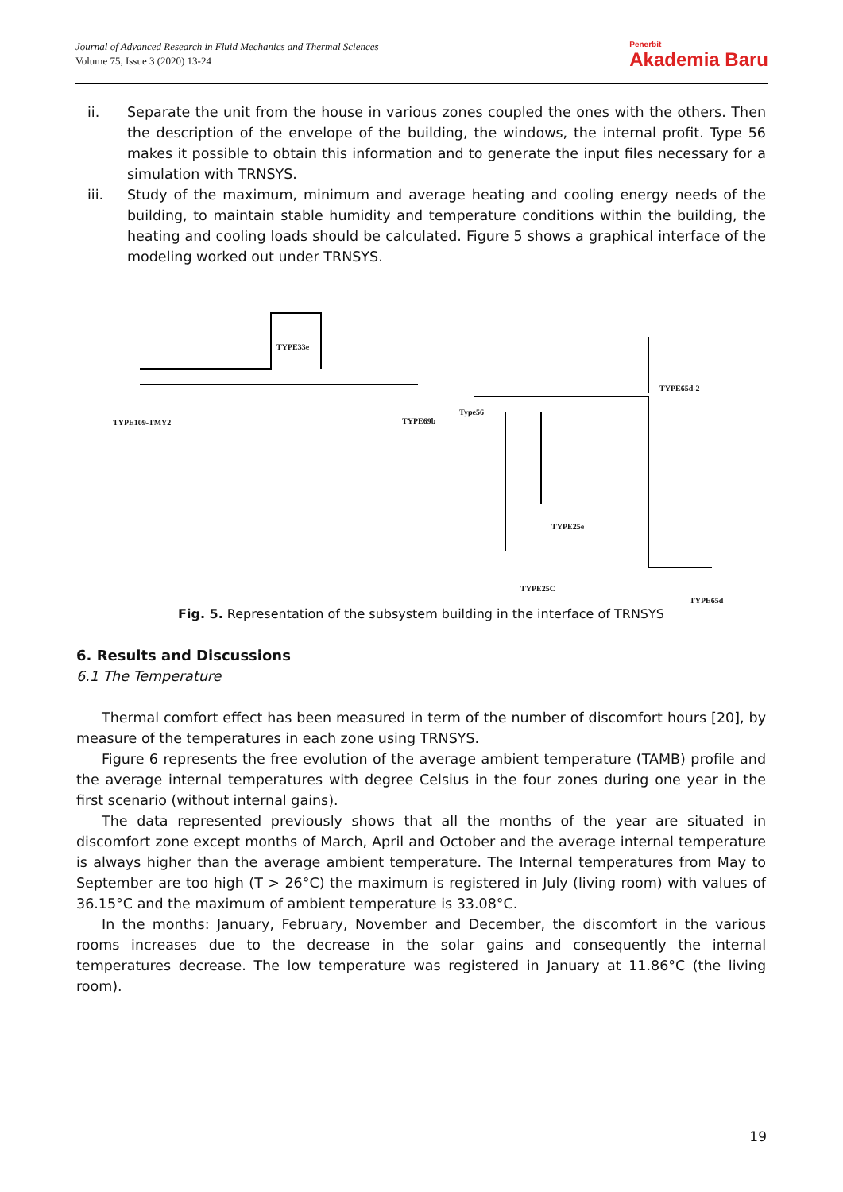Journal of Advanced Research in Fluid Mechanics and Thermal Sciences
Volume 75, Issue 3 (2020) 13-24
Penerbit
Akademia Baru
ii. Separate the unit from the house in various zones coupled the ones with the others. Then the description of the envelope of the building, the windows, the internal profit. Type 56 makes it possible to obtain this information and to generate the input files necessary for a simulation with TRNSYS.
iii. Study of the maximum, minimum and average heating and cooling energy needs of the building, to maintain stable humidity and temperature conditions within the building, the heating and cooling loads should be calculated. Figure 5 shows a graphical interface of the modeling worked out under TRNSYS.
TYPE109-TMY2
TYPE33e
TYPE69b
Type56
TYPE65d-2
TYPE25e
TYPE25C
TYPE65d
Fig. 5. Representation of the subsystem building in the interface of TRNSYS
6. Results and Discussions
6.1 The Temperature
Thermal comfort effect has been measured in term of the number of discomfort hours [20], by measure of the temperatures in each zone using TRNSYS.
Figure 6 represents the free evolution of the average ambient temperature (TAMB) profile and the average internal temperatures with degree Celsius in the four zones during one year in the first scenario (without internal gains).
The data represented previously shows that all the months of the year are situated in discomfort zone except months of March, April and October and the average internal temperature is always higher than the average ambient temperature. The Internal temperatures from May to September are too high (T > 26°C) the maximum is registered in July (living room) with values of 36.15°C and the maximum of ambient temperature is 33.08°C.
In the months: January, February, November and December, the discomfort in the various rooms increases due to the decrease in the solar gains and consequently the internal temperatures decrease. The low temperature was registered in January at 11.86°C (the living room).
19